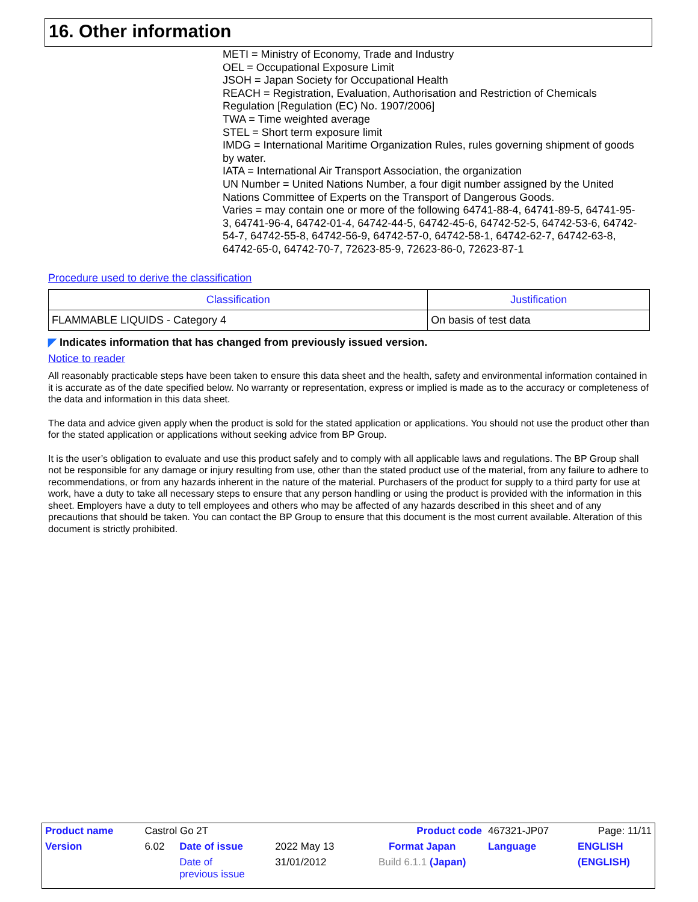16. Other information
METI = Ministry of Economy, Trade and Industry
OEL = Occupational Exposure Limit
JSOH = Japan Society for Occupational Health
REACH = Registration, Evaluation, Authorisation and Restriction of Chemicals Regulation [Regulation (EC) No. 1907/2006]
TWA = Time weighted average
STEL = Short term exposure limit
IMDG = International Maritime Organization Rules, rules governing shipment of goods by water.
IATA = International Air Transport Association, the organization
UN Number = United Nations Number, a four digit number assigned by the United Nations Committee of Experts on the Transport of Dangerous Goods.
Varies = may contain one or more of the following 64741-88-4, 64741-89-5, 64741-95-3, 64741-96-4, 64742-01-4, 64742-44-5, 64742-45-6, 64742-52-5, 64742-53-6, 64742-54-7, 64742-55-8, 64742-56-9, 64742-57-0, 64742-58-1, 64742-62-7, 64742-63-8, 64742-65-0, 64742-70-7, 72623-85-9, 72623-86-0, 72623-87-1
Procedure used to derive the classification
| Classification | Justification |
| --- | --- |
| FLAMMABLE LIQUIDS - Category 4 | On basis of test data |
◤ Indicates information that has changed from previously issued version.
Notice to reader
All reasonably practicable steps have been taken to ensure this data sheet and the health, safety and environmental information contained in it is accurate as of the date specified below. No warranty or representation, express or implied is made as to the accuracy or completeness of the data and information in this data sheet.
The data and advice given apply when the product is sold for the stated application or applications. You should not use the product other than for the stated application or applications without seeking advice from BP Group.
It is the user’s obligation to evaluate and use this product safely and to comply with all applicable laws and regulations. The BP Group shall not be responsible for any damage or injury resulting from use, other than the stated product use of the material, from any failure to adhere to recommendations, or from any hazards inherent in the nature of the material. Purchasers of the product for supply to a third party for use at work, have a duty to take all necessary steps to ensure that any person handling or using the product is provided with the information in this sheet. Employers have a duty to tell employees and others who may be affected of any hazards described in this sheet and of any precautions that should be taken. You can contact the BP Group to ensure that this document is the most current available. Alteration of this document is strictly prohibited.
| Product name | Castrol Go 2T | | | | Product code | 467321-JP07 | Page: 11/11 |
| Version | 6.02 | Date of issue | 2022 May 13 | Format Japan | | Language | ENGLISH |
| | | Date of previous issue | 31/01/2012 | Build 6.1.1 (Japan) | | | (ENGLISH) |